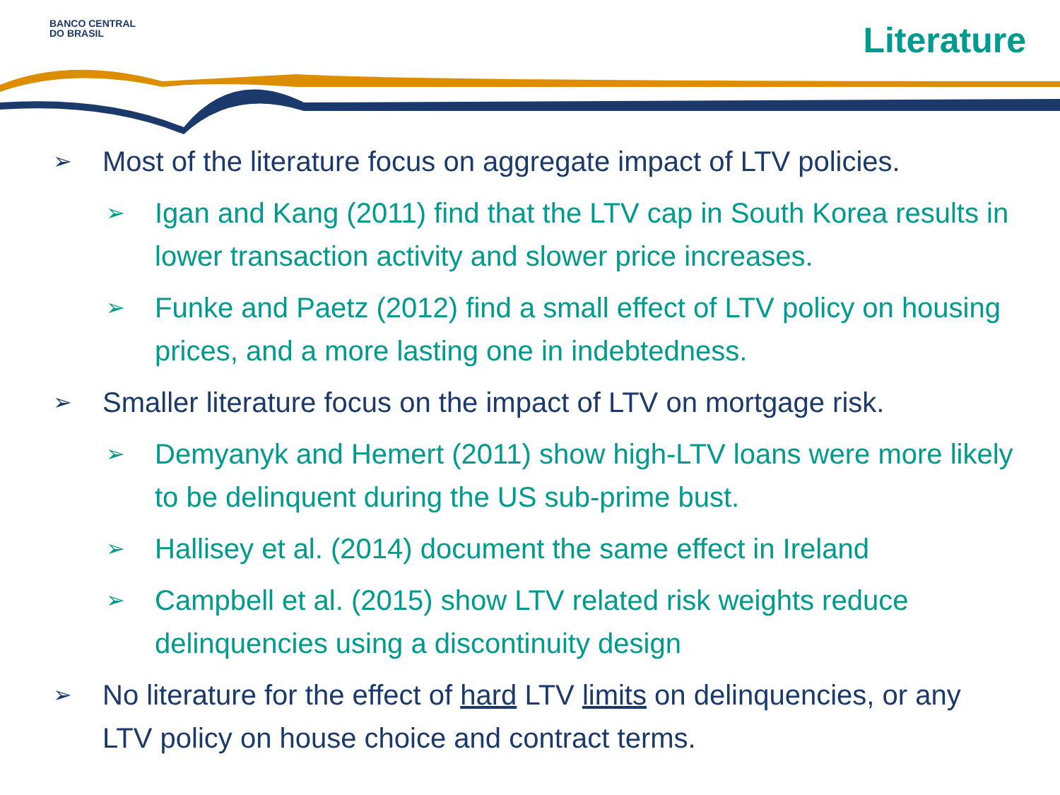BANCO CENTRAL
DO BRASIL
Literature
➢ Most of the literature focus on aggregate impact of LTV policies.
➢ Igan and Kang (2011) find that the LTV cap in South Korea results in lower transaction activity and slower price increases.
➢ Funke and Paetz (2012) find a small effect of LTV policy on housing prices, and a more lasting one in indebtedness.
➢ Smaller literature focus on the impact of LTV on mortgage risk.
➢ Demyanyk and Hemert (2011) show high-LTV loans were more likely to be delinquent during the US sub-prime bust.
➢ Hallisey et al. (2014) document the same effect in Ireland
➢ Campbell et al. (2015) show LTV related risk weights reduce delinquencies using a discontinuity design
➢ No literature for the effect of hard LTV limits on delinquencies, or any LTV policy on house choice and contract terms.